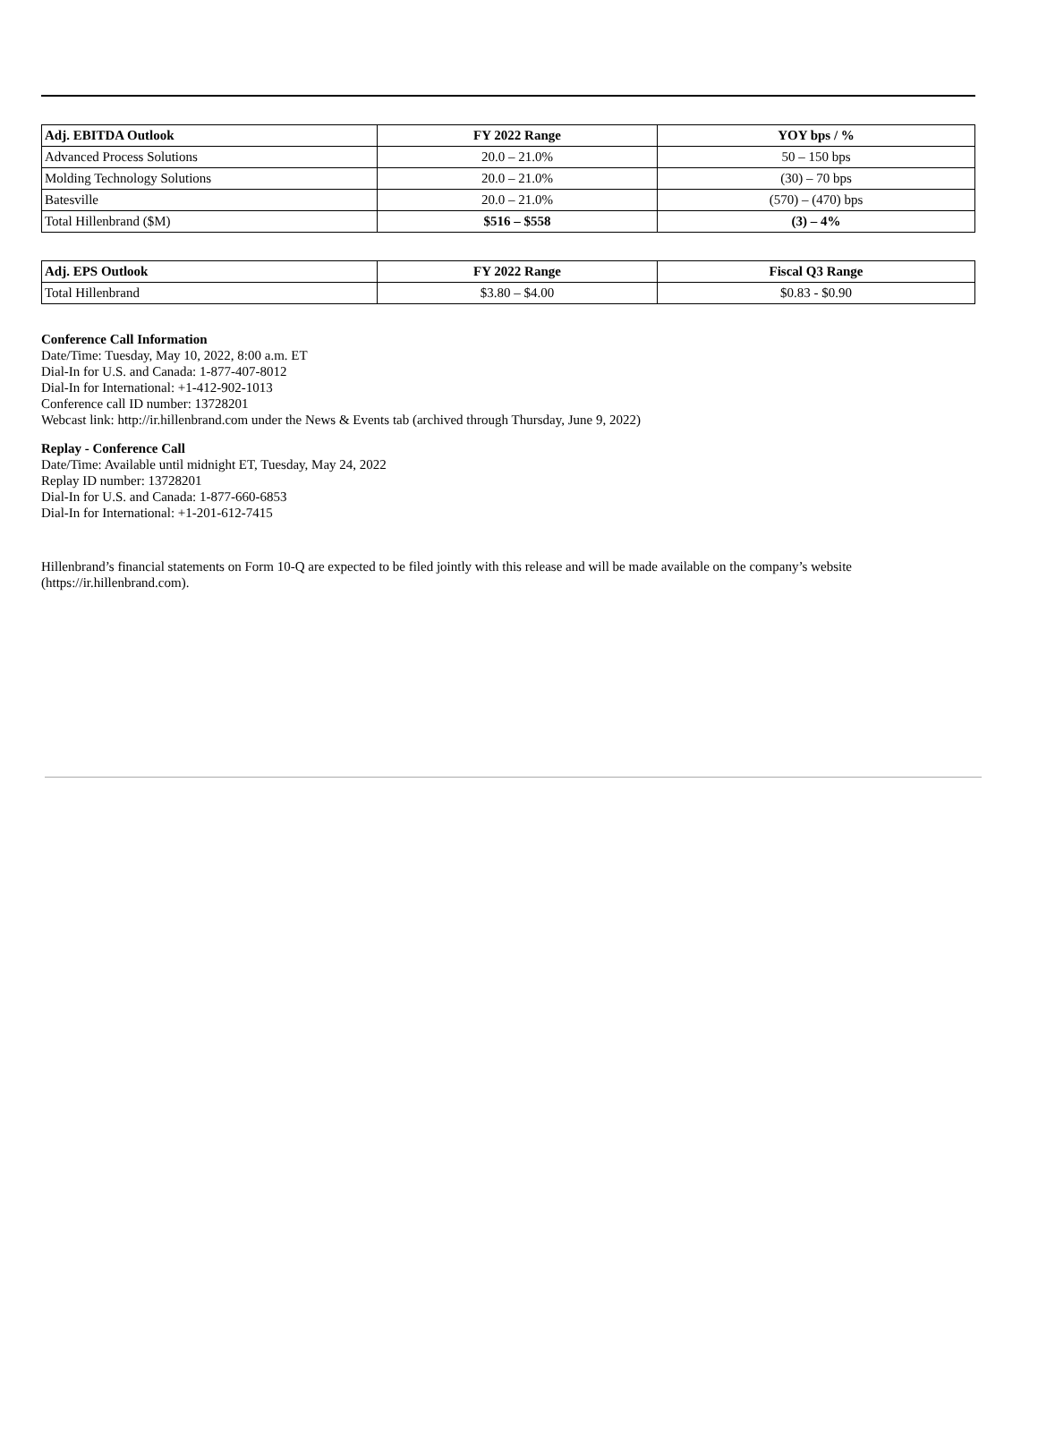| Adj. EBITDA Outlook | FY 2022 Range | YOY bps / % |
| --- | --- | --- |
| Advanced Process Solutions | 20.0 – 21.0% | 50 – 150 bps |
| Molding Technology Solutions | 20.0 – 21.0% | (30) – 70 bps |
| Batesville | 20.0 – 21.0% | (570) – (470) bps |
| Total Hillenbrand ($M) | $516 – $558 | (3) – 4% |
| Adj. EPS Outlook | FY 2022 Range | Fiscal Q3 Range |
| --- | --- | --- |
| Total Hillenbrand | $3.80 – $4.00 | $0.83 - $0.90 |
Conference Call Information
Date/Time: Tuesday, May 10, 2022, 8:00 a.m. ET
Dial-In for U.S. and Canada: 1-877-407-8012
Dial-In for International: +1-412-902-1013
Conference call ID number: 13728201
Webcast link: http://ir.hillenbrand.com under the News & Events tab (archived through Thursday, June 9, 2022)
Replay - Conference Call
Date/Time: Available until midnight ET, Tuesday, May 24, 2022
Replay ID number: 13728201
Dial-In for U.S. and Canada: 1-877-660-6853
Dial-In for International: +1-201-612-7415
Hillenbrand’s financial statements on Form 10-Q are expected to be filed jointly with this release and will be made available on the company’s website (https://ir.hillenbrand.com).